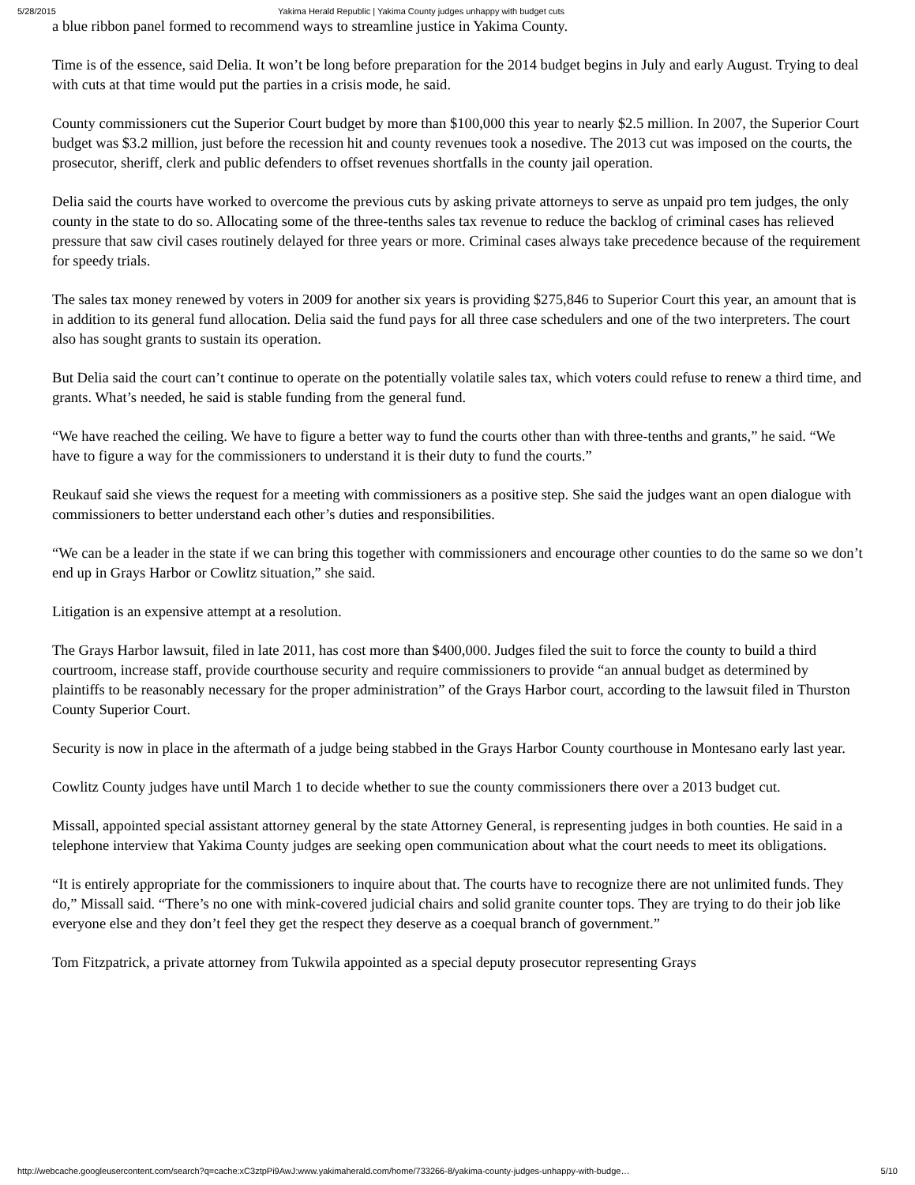5/28/2015 Yakima Herald Republic | Yakima County judges unhappy with budget cuts
a blue ribbon panel formed to recommend ways to streamline justice in Yakima County.
Time is of the essence, said Delia. It won’t be long before preparation for the 2014 budget begins in July and early August. Trying to deal with cuts at that time would put the parties in a crisis mode, he said.
County commissioners cut the Superior Court budget by more than $100,000 this year to nearly $2.5 million. In 2007, the Superior Court budget was $3.2 million, just before the recession hit and county revenues took a nosedive. The 2013 cut was imposed on the courts, the prosecutor, sheriff, clerk and public defenders to offset revenues shortfalls in the county jail operation.
Delia said the courts have worked to overcome the previous cuts by asking private attorneys to serve as unpaid pro tem judges, the only county in the state to do so. Allocating some of the three-tenths sales tax revenue to reduce the backlog of criminal cases has relieved pressure that saw civil cases routinely delayed for three years or more. Criminal cases always take precedence because of the requirement for speedy trials.
The sales tax money renewed by voters in 2009 for another six years is providing $275,846 to Superior Court this year, an amount that is in addition to its general fund allocation. Delia said the fund pays for all three case schedulers and one of the two interpreters. The court also has sought grants to sustain its operation.
But Delia said the court can’t continue to operate on the potentially volatile sales tax, which voters could refuse to renew a third time, and grants. What’s needed, he said is stable funding from the general fund.
“We have reached the ceiling. We have to figure a better way to fund the courts other than with three-tenths and grants,” he said. “We have to figure a way for the commissioners to understand it is their duty to fund the courts.”
Reukauf said she views the request for a meeting with commissioners as a positive step. She said the judges want an open dialogue with commissioners to better understand each other’s duties and responsibilities.
“We can be a leader in the state if we can bring this together with commissioners and encourage other counties to do the same so we don’t end up in Grays Harbor or Cowlitz situation,” she said.
Litigation is an expensive attempt at a resolution.
The Grays Harbor lawsuit, filed in late 2011, has cost more than $400,000. Judges filed the suit to force the county to build a third courtroom, increase staff, provide courthouse security and require commissioners to provide “an annual budget as determined by plaintiffs to be reasonably necessary for the proper administration” of the Grays Harbor court, according to the lawsuit filed in Thurston County Superior Court.
Security is now in place in the aftermath of a judge being stabbed in the Grays Harbor County courthouse in Montesano early last year.
Cowlitz County judges have until March 1 to decide whether to sue the county commissioners there over a 2013 budget cut.
Missall, appointed special assistant attorney general by the state Attorney General, is representing judges in both counties. He said in a telephone interview that Yakima County judges are seeking open communication about what the court needs to meet its obligations.
“It is entirely appropriate for the commissioners to inquire about that. The courts have to recognize there are not unlimited funds. They do,” Missall said. “There’s no one with mink-covered judicial chairs and solid granite counter tops. They are trying to do their job like everyone else and they don’t feel they get the respect they deserve as a coequal branch of government.”
Tom Fitzpatrick, a private attorney from Tukwila appointed as a special deputy prosecutor representing Grays
http://webcache.googleusercontent.com/search?q=cache:xC3ztpPi9AwJ:www.yakimaherald.com/home/733266-8/yakima-county-judges-unhappy-with-budge… 5/10